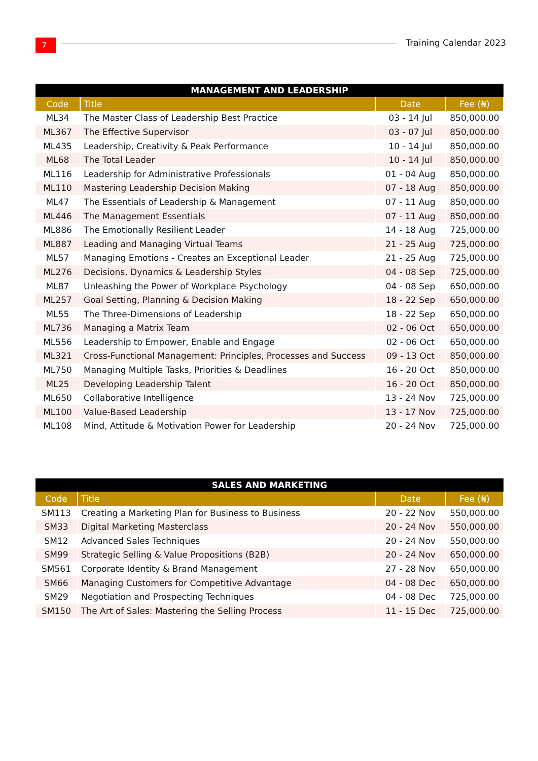7 Training Calendar 2023
| MANAGEMENT AND LEADERSHIP | | | |
| --- | --- | --- | --- |
| Code | Title | Date | Fee (₦) |
| ML34 | The Master Class of Leadership Best Practice | 03 - 14 Jul | 850,000.00 |
| ML367 | The Effective Supervisor | 03 - 07 Jul | 850,000.00 |
| ML435 | Leadership, Creativity & Peak Performance | 10 - 14 Jul | 850,000.00 |
| ML68 | The Total Leader | 10 - 14 Jul | 850,000.00 |
| ML116 | Leadership for Administrative Professionals | 01 - 04 Aug | 850,000.00 |
| ML110 | Mastering Leadership Decision Making | 07 - 18 Aug | 850,000.00 |
| ML47 | The Essentials of Leadership & Management | 07 - 11 Aug | 850,000.00 |
| ML446 | The Management Essentials | 07 - 11 Aug | 850,000.00 |
| ML886 | The Emotionally Resilient Leader | 14 - 18 Aug | 725,000.00 |
| ML887 | Leading and Managing Virtual Teams | 21 - 25 Aug | 725,000.00 |
| ML57 | Managing Emotions - Creates an Exceptional Leader | 21 - 25 Aug | 725,000.00 |
| ML276 | Decisions, Dynamics & Leadership Styles | 04 - 08 Sep | 725,000.00 |
| ML87 | Unleashing the Power of Workplace Psychology | 04 - 08 Sep | 650,000.00 |
| ML257 | Goal Setting, Planning & Decision Making | 18 - 22 Sep | 650,000.00 |
| ML55 | The Three-Dimensions of Leadership | 18 - 22 Sep | 650,000.00 |
| ML736 | Managing a Matrix Team | 02 - 06 Oct | 650,000.00 |
| ML556 | Leadership to Empower, Enable and Engage | 02 - 06 Oct | 650,000.00 |
| ML321 | Cross-Functional Management: Principles, Processes and Success | 09 - 13 Oct | 850,000.00 |
| ML750 | Managing Multiple Tasks, Priorities & Deadlines | 16 - 20 Oct | 850,000.00 |
| ML25 | Developing Leadership Talent | 16 - 20 Oct | 850,000.00 |
| ML650 | Collaborative Intelligence | 13 - 24 Nov | 725,000.00 |
| ML100 | Value-Based Leadership | 13 - 17 Nov | 725,000.00 |
| ML108 | Mind, Attitude & Motivation Power for Leadership | 20 - 24 Nov | 725,000.00 |
| SALES AND MARKETING | | | |
| --- | --- | --- | --- |
| Code | Title | Date | Fee (₦) |
| SM113 | Creating a Marketing Plan for Business to Business | 20 - 22 Nov | 550,000.00 |
| SM33 | Digital Marketing Masterclass | 20 - 24 Nov | 550,000.00 |
| SM12 | Advanced Sales Techniques | 20 - 24 Nov | 550,000.00 |
| SM99 | Strategic Selling & Value Propositions (B2B) | 20 - 24 Nov | 650,000.00 |
| SM561 | Corporate Identity & Brand Management | 27 - 28 Nov | 650,000.00 |
| SM66 | Managing Customers for Competitive Advantage | 04 - 08 Dec | 650,000.00 |
| SM29 | Negotiation and Prospecting Techniques | 04 - 08 Dec | 725,000.00 |
| SM150 | The Art of Sales: Mastering the Selling Process | 11 - 15 Dec | 725,000.00 |